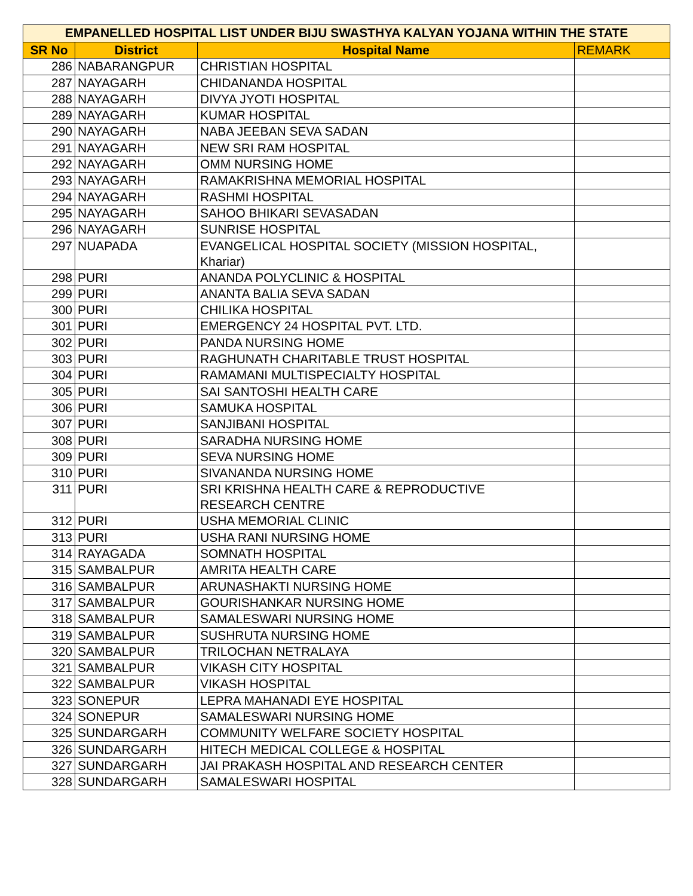| EMPANELLED HOSPITAL LIST UNDER BIJU SWASTHYA KALYAN YOJANA WITHIN THE STATE | | | |
| SR No | District | Hospital Name | REMARK |
| 286 | NABARANGPUR | CHRISTIAN HOSPITAL | |
| 287 | NAYAGARH | CHIDANANDA HOSPITAL | |
| 288 | NAYAGARH | DIVYA JYOTI HOSPITAL | |
| 289 | NAYAGARH | KUMAR HOSPITAL | |
| 290 | NAYAGARH | NABA JEEBAN SEVA SADAN | |
| 291 | NAYAGARH | NEW SRI RAM HOSPITAL | |
| 292 | NAYAGARH | OMM NURSING HOME | |
| 293 | NAYAGARH | RAMAKRISHNA MEMORIAL HOSPITAL | |
| 294 | NAYAGARH | RASHMI HOSPITAL | |
| 295 | NAYAGARH | SAHOO BHIKARI SEVASADAN | |
| 296 | NAYAGARH | SUNRISE HOSPITAL | |
| 297 | NUAPADA | EVANGELICAL HOSPITAL SOCIETY (MISSION HOSPITAL, Khariar) | |
| 298 | PURI | ANANDA POLYCLINIC & HOSPITAL | |
| 299 | PURI | ANANTA BALIA SEVA SADAN | |
| 300 | PURI | CHILIKA HOSPITAL | |
| 301 | PURI | EMERGENCY 24 HOSPITAL PVT. LTD. | |
| 302 | PURI | PANDA NURSING HOME | |
| 303 | PURI | RAGHUNATH CHARITABLE TRUST HOSPITAL | |
| 304 | PURI | RAMAMANI MULTISPECIALTY HOSPITAL | |
| 305 | PURI | SAI SANTOSHI HEALTH CARE | |
| 306 | PURI | SAMUKA HOSPITAL | |
| 307 | PURI | SANJIBANI HOSPITAL | |
| 308 | PURI | SARADHA NURSING HOME | |
| 309 | PURI | SEVA NURSING HOME | |
| 310 | PURI | SIVANANDA NURSING HOME | |
| 311 | PURI | SRI KRISHNA HEALTH CARE & REPRODUCTIVE RESEARCH CENTRE | |
| 312 | PURI | USHA MEMORIAL CLINIC | |
| 313 | PURI | USHA RANI NURSING HOME | |
| 314 | RAYAGADA | SOMNATH HOSPITAL | |
| 315 | SAMBALPUR | AMRITA HEALTH CARE | |
| 316 | SAMBALPUR | ARUNASHAKTI NURSING HOME | |
| 317 | SAMBALPUR | GOURISHANKAR NURSING HOME | |
| 318 | SAMBALPUR | SAMALESWARI NURSING HOME | |
| 319 | SAMBALPUR | SUSHRUTA NURSING HOME | |
| 320 | SAMBALPUR | TRILOCHAN NETRALAYA | |
| 321 | SAMBALPUR | VIKASH CITY HOSPITAL | |
| 322 | SAMBALPUR | VIKASH HOSPITAL | |
| 323 | SONEPUR | LEPRA MAHANADI EYE HOSPITAL | |
| 324 | SONEPUR | SAMALESWARI NURSING HOME | |
| 325 | SUNDARGARH | COMMUNITY WELFARE SOCIETY HOSPITAL | |
| 326 | SUNDARGARH | HITECH MEDICAL COLLEGE & HOSPITAL | |
| 327 | SUNDARGARH | JAI PRAKASH HOSPITAL AND RESEARCH CENTER | |
| 328 | SUNDARGARH | SAMALESWARI HOSPITAL | |